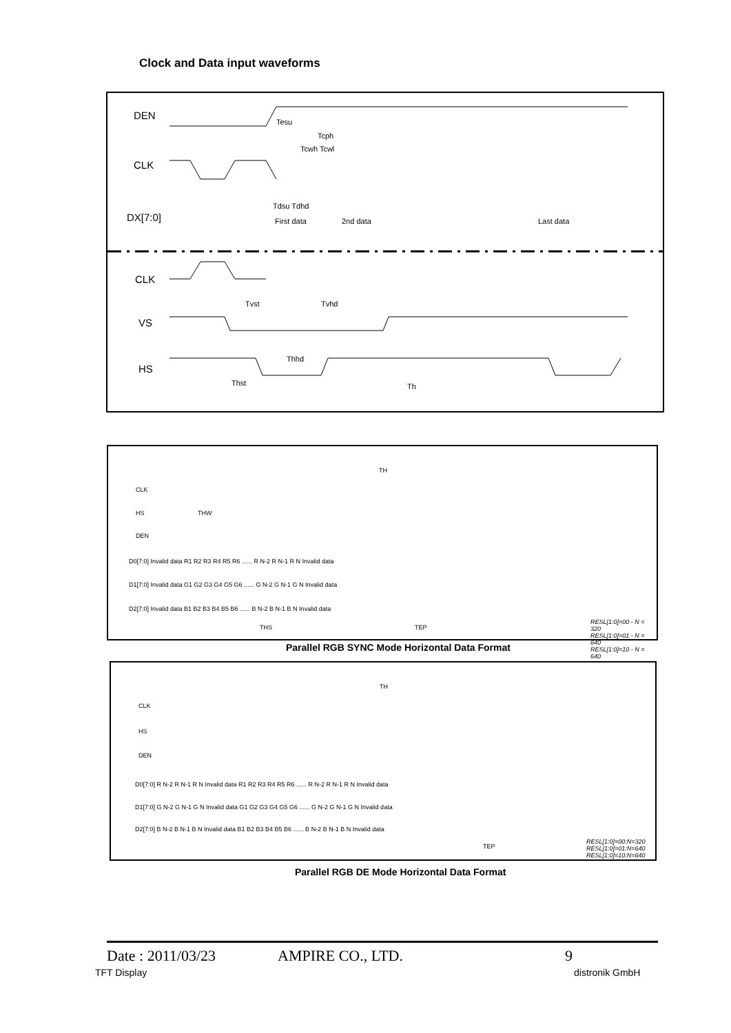Clock and Data input waveforms
DEN
CLK
DX[7:0]
CLK
VS
HS
Tesu
Tcph
Tcwh Tcwl
Tdsu Tdhd
First data 2nd data Last data
Tvst Tvhd
Thhd
Thst Th
TH
CLK
HS
DEN
THW
D0[7:0] Invalid data R1 R2 R3 R4 R5 R6 ...... R N-2 R N-1 R N Invalid data
D1[7:0] Invalid data G1 G2 G3 G4 G5 G6 ...... G N-2 G N-1 G N Invalid data
D2[7:0] Invalid data B1 B2 B3 B4 B5 B6 ...... B N-2 B N-1 B N Invalid data
THS TEP
RESL[1:0]=00 - N = 320
RESL[1:0]=01 - N = 640
RESL[1:0]=10 - N = 640
Parallel RGB SYNC Mode Horizontal Data Format
TH
CLK
HS
DEN
D0[7:0] R N-2 R N-1 R N Invalid data R1 R2 R3 R4 R5 R6 ...... R N-2 R N-1 R N Invalid data
D1[7:0] G N-2 G N-1 G N Invalid data G1 G2 G3 G4 G5 G6 ...... G N-2 G N-1 G N Invalid data
D2[7:0] B N-2 B N-1 B N Invalid data B1 B2 B3 B4 B5 B6 ...... B N-2 B N-1 B N Invalid data
TEP
RESL[1:0]=00:N=320
RESL[1:0]=01:N=640
RESL[1:0]=10:N=640
Parallel RGB DE Mode Horizontal Data Format
Date : 2011/03/23 AMPIRE CO., LTD. 9
TFT Display distronik GmbH